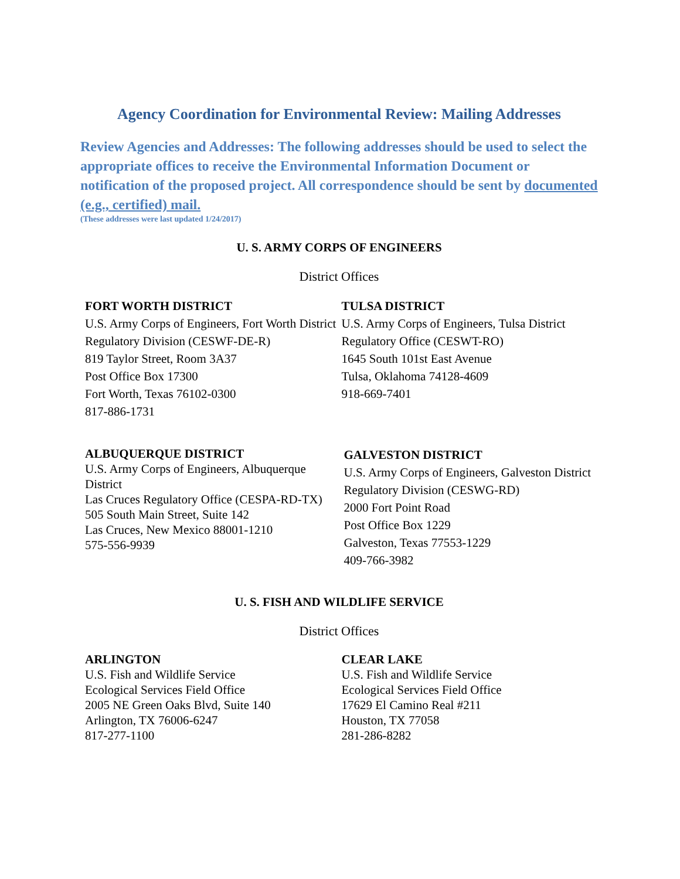Agency Coordination for Environmental Review: Mailing Addresses
Review Agencies and Addresses: The following addresses should be used to select the appropriate offices to receive the Environmental Information Document or notification of the proposed project. All correspondence should be sent by documented (e.g., certified) mail.
(These addresses were last updated 1/24/2017)
U. S. ARMY CORPS OF ENGINEERS
District Offices
FORT WORTH DISTRICT
U.S. Army Corps of Engineers, Fort Worth District
Regulatory Division (CESWF-DE-R)
819 Taylor Street, Room 3A37
Post Office Box 17300
Fort Worth, Texas 76102-0300
817-886-1731
TULSA DISTRICT
U.S. Army Corps of Engineers, Tulsa District
Regulatory Office (CESWT-RO)
1645 South 101st East Avenue
Tulsa, Oklahoma 74128-4609
918-669-7401
ALBUQUERQUE DISTRICT
U.S. Army Corps of Engineers, Albuquerque District
Las Cruces Regulatory Office (CESPA-RD-TX)
505 South Main Street, Suite 142
Las Cruces, New Mexico 88001-1210
575-556-9939
GALVESTON DISTRICT
U.S. Army Corps of Engineers, Galveston District
Regulatory Division (CESWG-RD)
2000 Fort Point Road
Post Office Box 1229
Galveston, Texas 77553-1229
409-766-3982
U. S. FISH AND WILDLIFE SERVICE
District Offices
ARLINGTON
U.S. Fish and Wildlife Service
Ecological Services Field Office
2005 NE Green Oaks Blvd, Suite 140
Arlington, TX 76006-6247
817-277-1100
CLEAR LAKE
U.S. Fish and Wildlife Service
Ecological Services Field Office
17629 El Camino Real #211
Houston, TX 77058
281-286-8282